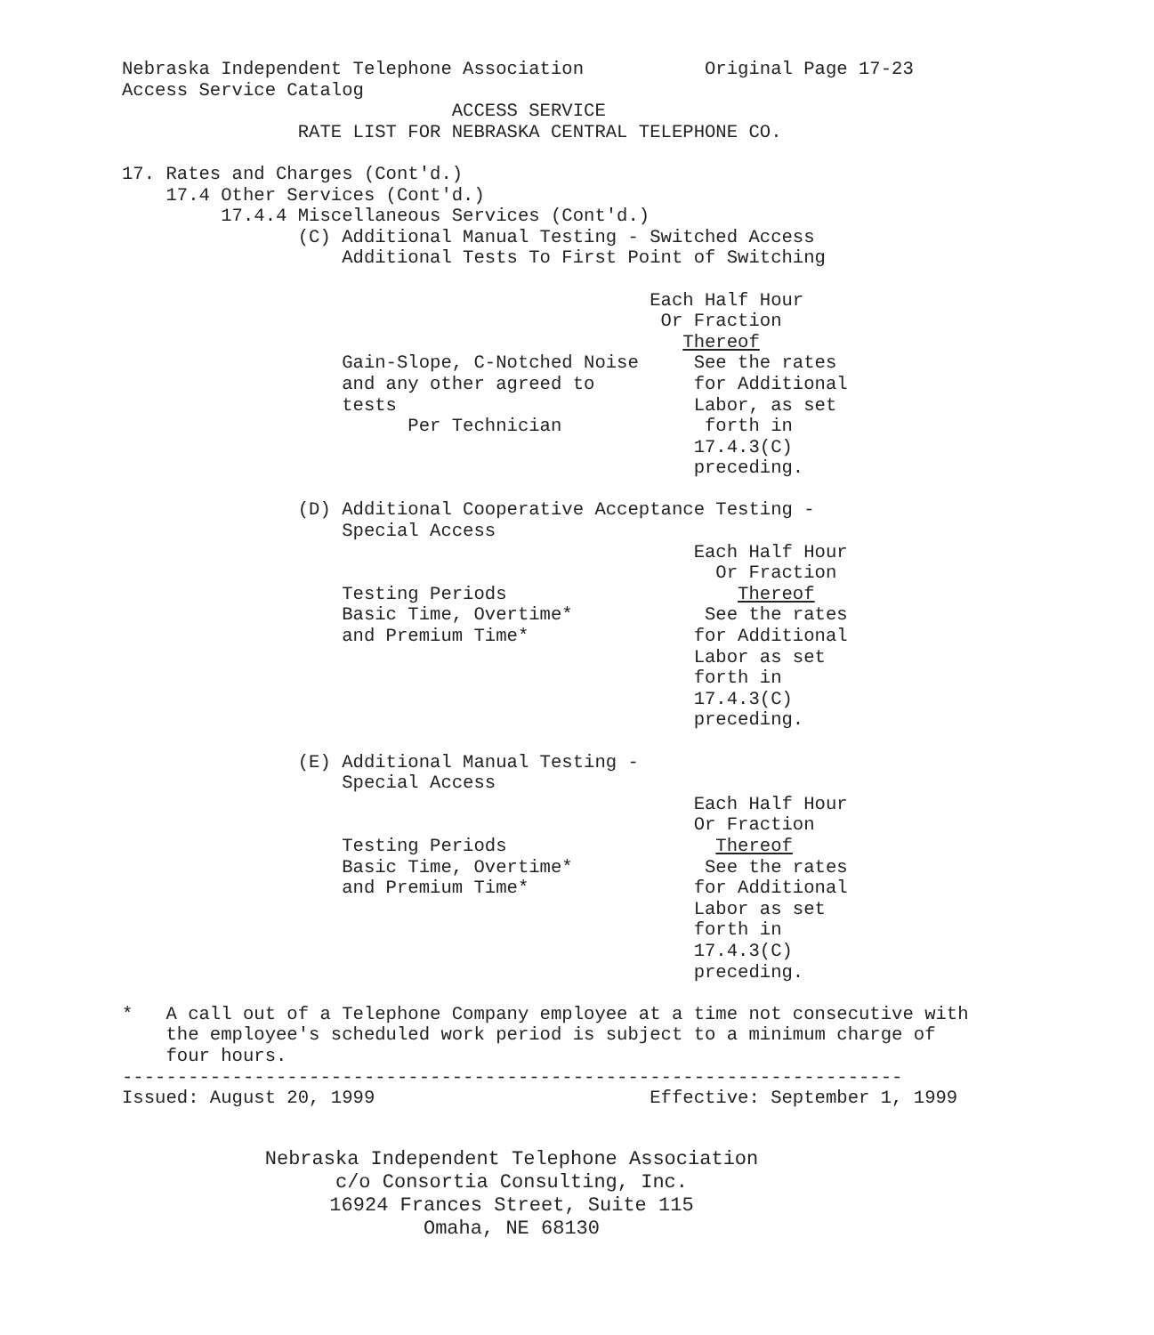Nebraska Independent Telephone Association           Original Page 17-23
Access Service Catalog
                              ACCESS SERVICE
                RATE LIST FOR NEBRASKA CENTRAL TELEPHONE CO.

17. Rates and Charges (Cont'd.)
    17.4 Other Services (Cont'd.)
         17.4.4 Miscellaneous Services (Cont'd.)
                (C) Additional Manual Testing - Switched Access
                    Additional Tests To First Point of Switching

                                                Each Half Hour
                                                 Or Fraction
                                                   Thereof
                    Gain-Slope, C-Notched Noise     See the rates
                    and any other agreed to         for Additional
                    tests                           Labor, as set
                          Per Technician             forth in
                                                    17.4.3(C)
                                                    preceding.

                (D) Additional Cooperative Acceptance Testing -
                    Special Access
                                                    Each Half Hour
                                                      Or Fraction
                    Testing Periods                     Thereof
                    Basic Time, Overtime*            See the rates
                    and Premium Time*               for Additional
                                                    Labor as set
                                                    forth in
                                                    17.4.3(C)
                                                    preceding.

                (E) Additional Manual Testing -
                    Special Access
                                                    Each Half Hour
                                                    Or Fraction
                    Testing Periods                   Thereof
                    Basic Time, Overtime*            See the rates
                    and Premium Time*               for Additional
                                                    Labor as set
                                                    forth in
                                                    17.4.3(C)
                                                    preceding.

*   A call out of a Telephone Company employee at a time not consecutive with
    the employee's scheduled work period is subject to a minimum charge of
    four hours.
-----------------------------------------------------------------------
Issued: August 20, 1999                         Effective: September 1, 1999
Nebraska Independent Telephone Association
c/o Consortia Consulting, Inc.
16924 Frances Street, Suite 115
Omaha, NE 68130